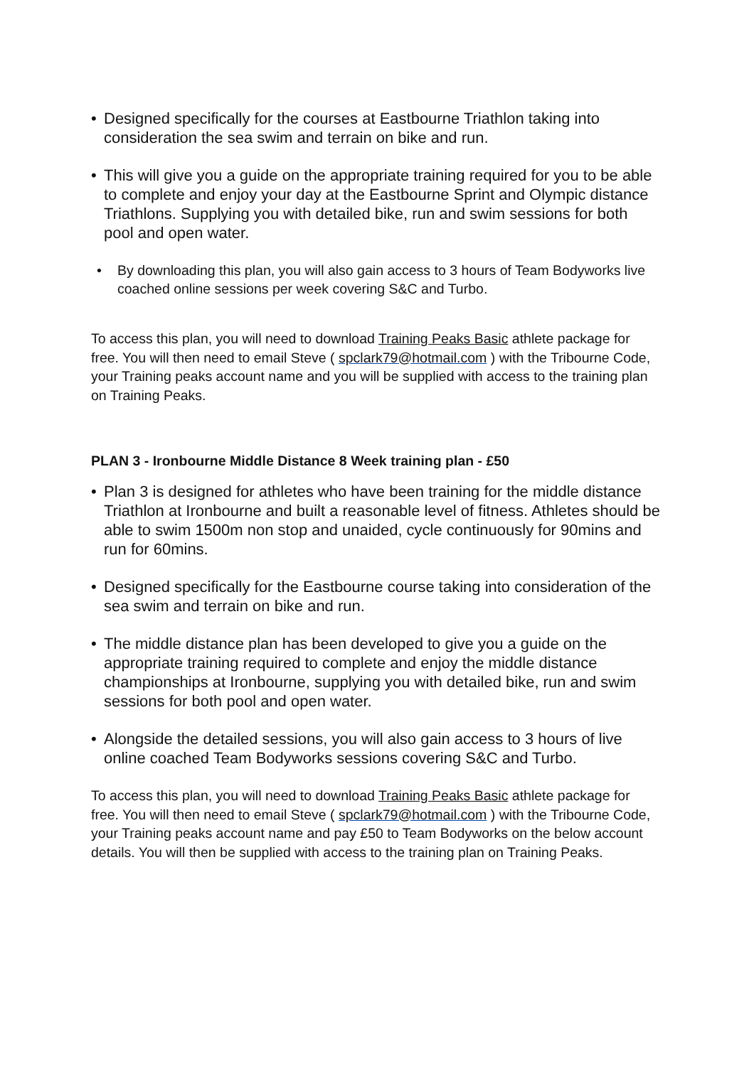• Designed specifically for the courses at Eastbourne Triathlon taking into consideration the sea swim and terrain on bike and run.
• This will give you a guide on the appropriate training required for you to be able to complete and enjoy your day at the Eastbourne Sprint and Olympic distance Triathlons. Supplying you with detailed bike, run and swim sessions for both pool and open water.
• By downloading this plan, you will also gain access to 3 hours of Team Bodyworks live coached online sessions per week covering S&C and Turbo.
To access this plan, you will need to download Training Peaks Basic athlete package for free. You will then need to email Steve ( spclark79@hotmail.com ) with the Tribourne Code, your Training peaks account name and you will be supplied with access to the training plan on Training Peaks.
PLAN 3 - Ironbourne Middle Distance 8 Week training plan - £50
• Plan 3 is designed for athletes who have been training for the middle distance Triathlon at Ironbourne and built a reasonable level of fitness. Athletes should be able to swim 1500m non stop and unaided, cycle continuously for 90mins and run for 60mins.
• Designed specifically for the Eastbourne course taking into consideration of the sea swim and terrain on bike and run.
• The middle distance plan has been developed to give you a guide on the appropriate training required to complete and enjoy the middle distance championships at Ironbourne, supplying you with detailed bike, run and swim sessions for both pool and open water.
• Alongside the detailed sessions, you will also gain access to 3 hours of live online coached Team Bodyworks sessions covering S&C and Turbo.
To access this plan, you will need to download Training Peaks Basic athlete package for free. You will then need to email Steve ( spclark79@hotmail.com ) with the Tribourne Code, your Training peaks account name and pay £50 to Team Bodyworks on the below account details. You will then be supplied with access to the training plan on Training Peaks.